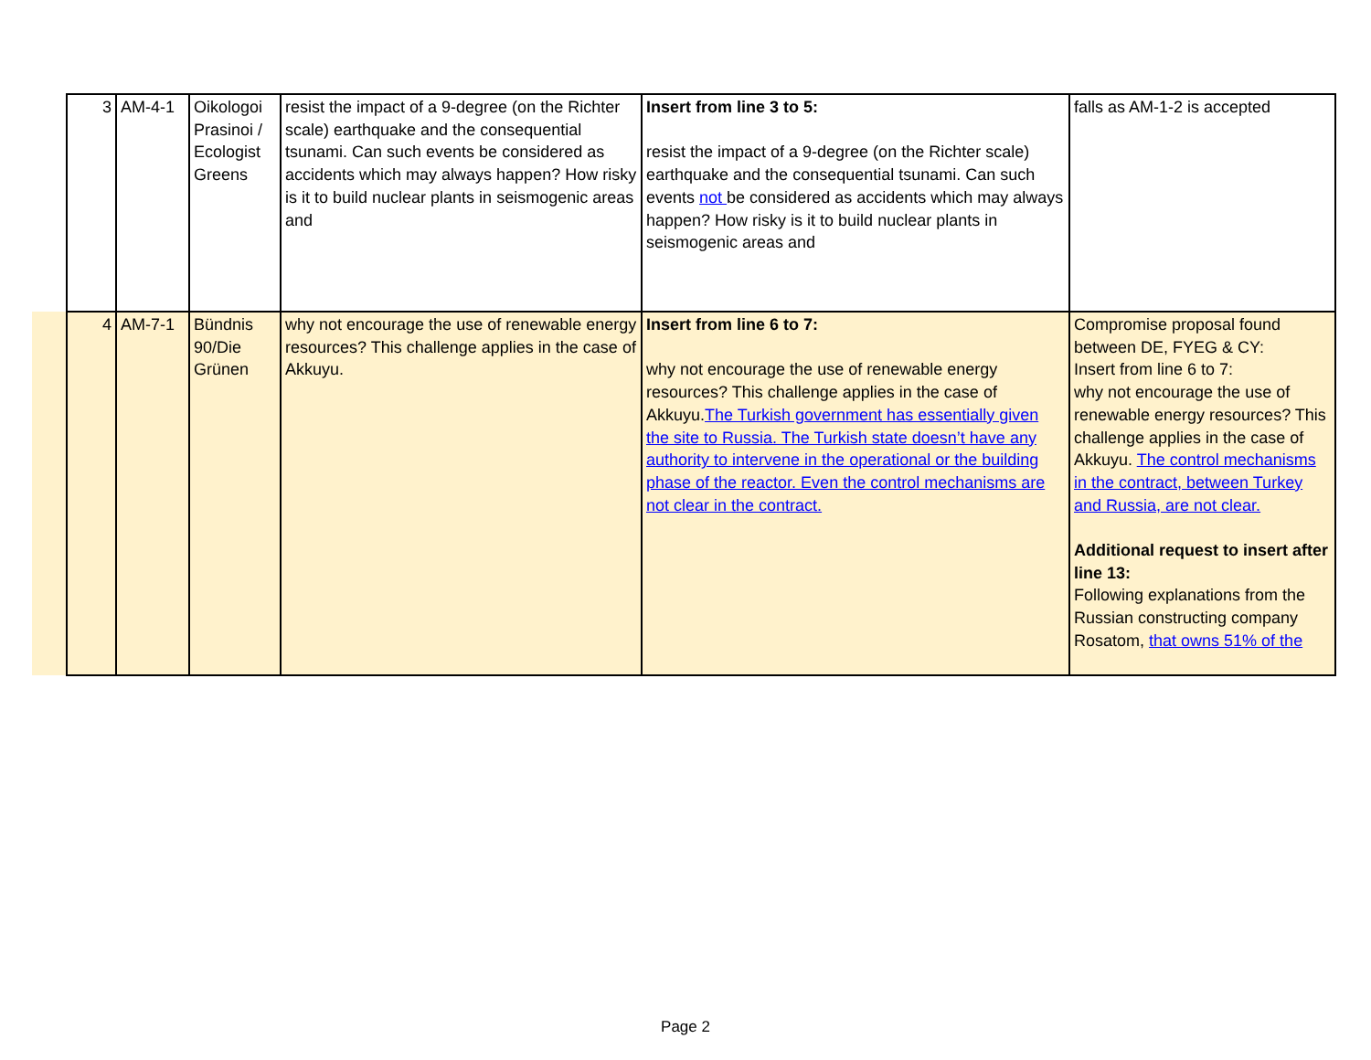| 3 | AM-4-1 | Oikologoi Prasinoi / Ecologist Greens | resist the impact of a 9-degree (on the Richter scale) earthquake and the consequential tsunami. Can such events be considered as accidents which may always happen? How risky is it to build nuclear plants in seismogenic areas and | Insert from line 3 to 5: resist the impact of a 9-degree (on the Richter scale) earthquake and the consequential tsunami. Can such events not be considered as accidents which may always happen? How risky is it to build nuclear plants in seismogenic areas and | falls as AM-1-2 is accepted |
| 4 | AM-7-1 | Bündnis 90/Die Grünen | why not encourage the use of renewable energy resources? This challenge applies in the case of Akkuyu. | Insert from line 6 to 7: why not encourage the use of renewable energy resources? This challenge applies in the case of Akkuyu. The Turkish government has essentially given the site to Russia. The Turkish state doesn’t have any authority to intervene in the operational or the building phase of the reactor. Even the control mechanisms are not clear in the contract. | Compromise proposal found between DE, FYEG & CY: Insert from line 6 to 7: why not encourage the use of renewable energy resources? This challenge applies in the case of Akkuyu. The control mechanisms in the contract, between Turkey and Russia, are not clear. Additional request to insert after line 13: Following explanations from the Russian constructing company Rosatom, that owns 51% of the |
Page 2